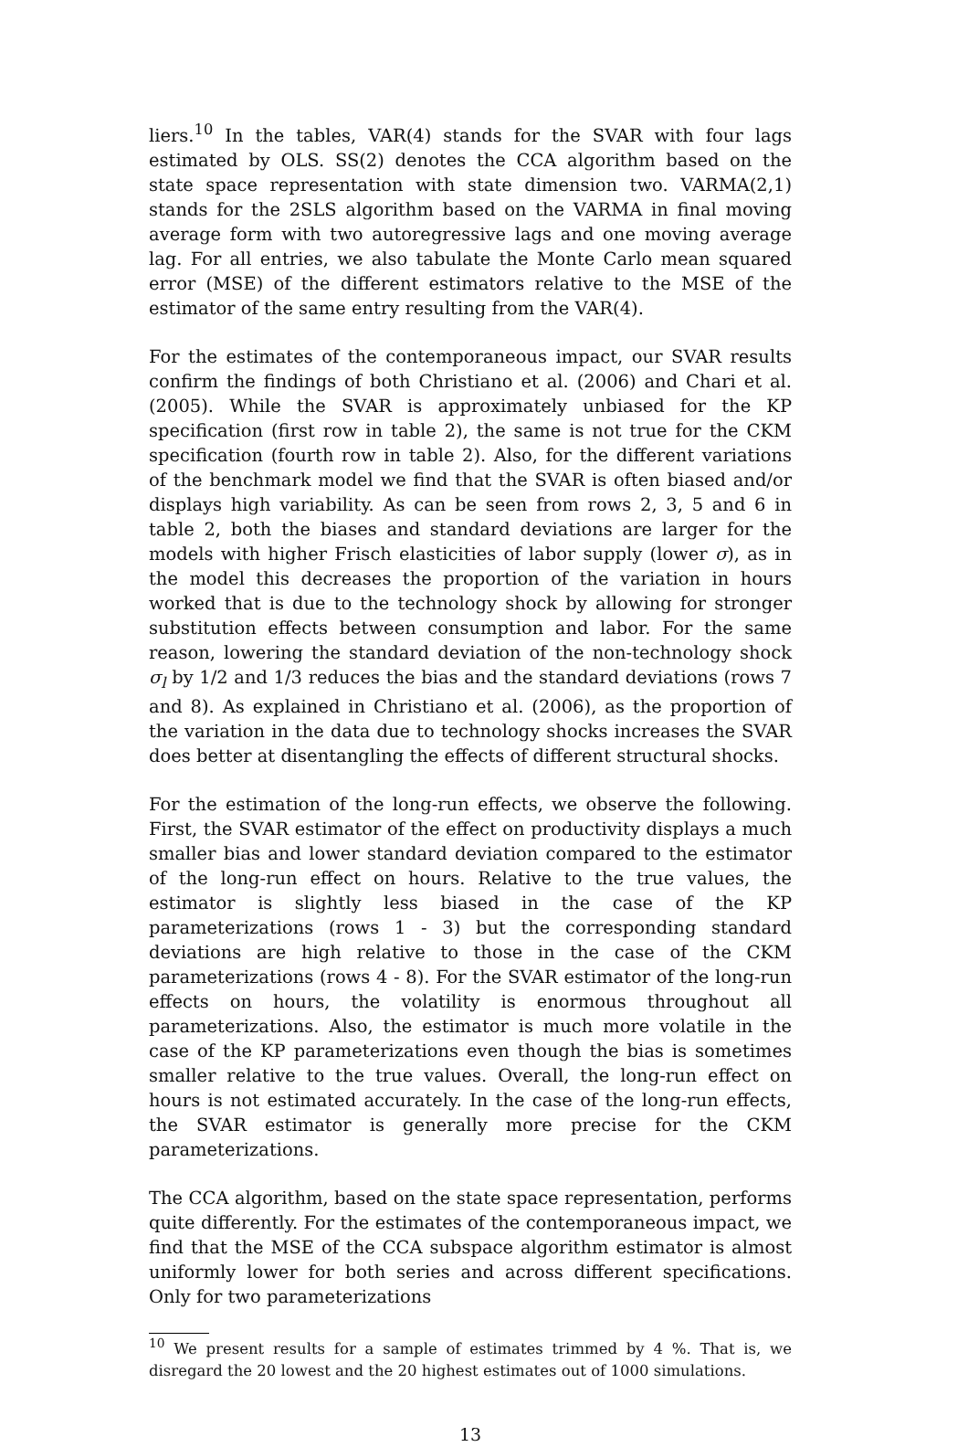liers.<sup>10</sup> In the tables, VAR(4) stands for the SVAR with four lags estimated by OLS. SS(2) denotes the CCA algorithm based on the state space representation with state dimension two. VARMA(2,1) stands for the 2SLS algorithm based on the VARMA in final moving average form with two autoregressive lags and one moving average lag. For all entries, we also tabulate the Monte Carlo mean squared error (MSE) of the different estimators relative to the MSE of the estimator of the same entry resulting from the VAR(4).
For the estimates of the contemporaneous impact, our SVAR results confirm the findings of both Christiano et al. (2006) and Chari et al. (2005). While the SVAR is approximately unbiased for the KP specification (first row in table 2), the same is not true for the CKM specification (fourth row in table 2). Also, for the different variations of the benchmark model we find that the SVAR is often biased and/or displays high variability. As can be seen from rows 2, 3, 5 and 6 in table 2, both the biases and standard deviations are larger for the models with higher Frisch elasticities of labor supply (lower σ), as in the model this decreases the proportion of the variation in hours worked that is due to the technology shock by allowing for stronger substitution effects between consumption and labor. For the same reason, lowering the standard deviation of the non-technology shock σ<sub>l</sub> by 1/2 and 1/3 reduces the bias and the standard deviations (rows 7 and 8). As explained in Christiano et al. (2006), as the proportion of the variation in the data due to technology shocks increases the SVAR does better at disentangling the effects of different structural shocks.
For the estimation of the long-run effects, we observe the following. First, the SVAR estimator of the effect on productivity displays a much smaller bias and lower standard deviation compared to the estimator of the long-run effect on hours. Relative to the true values, the estimator is slightly less biased in the case of the KP parameterizations (rows 1 - 3) but the corresponding standard deviations are high relative to those in the case of the CKM parameterizations (rows 4 - 8). For the SVAR estimator of the long-run effects on hours, the volatility is enormous throughout all parameterizations. Also, the estimator is much more volatile in the case of the KP parameterizations even though the bias is sometimes smaller relative to the true values. Overall, the long-run effect on hours is not estimated accurately. In the case of the long-run effects, the SVAR estimator is generally more precise for the CKM parameterizations.
The CCA algorithm, based on the state space representation, performs quite differently. For the estimates of the contemporaneous impact, we find that the MSE of the CCA subspace algorithm estimator is almost uniformly lower for both series and across different specifications. Only for two parameterizations
<sup>10</sup> We present results for a sample of estimates trimmed by 4 %. That is, we disregard the 20 lowest and the 20 highest estimates out of 1000 simulations.
13